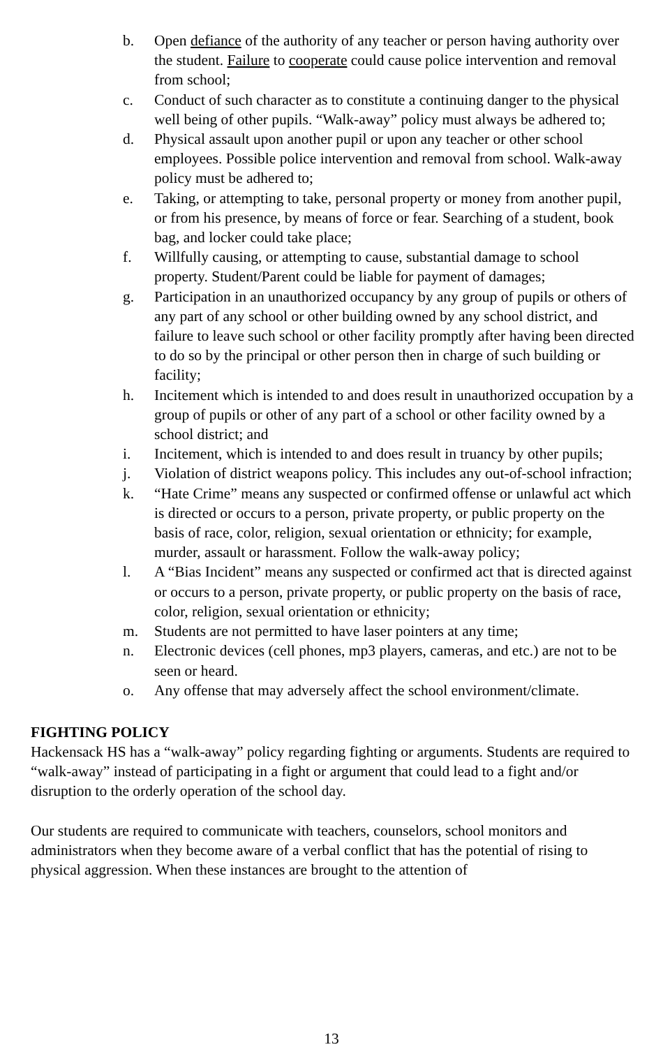b. Open defiance of the authority of any teacher or person having authority over the student. Failure to cooperate could cause police intervention and removal from school;
c. Conduct of such character as to constitute a continuing danger to the physical well being of other pupils. “Walk-away” policy must always be adhered to;
d. Physical assault upon another pupil or upon any teacher or other school employees. Possible police intervention and removal from school. Walk-away policy must be adhered to;
e. Taking, or attempting to take, personal property or money from another pupil, or from his presence, by means of force or fear. Searching of a student, book bag, and locker could take place;
f. Willfully causing, or attempting to cause, substantial damage to school property. Student/Parent could be liable for payment of damages;
g. Participation in an unauthorized occupancy by any group of pupils or others of any part of any school or other building owned by any school district, and failure to leave such school or other facility promptly after having been directed to do so by the principal or other person then in charge of such building or facility;
h. Incitement which is intended to and does result in unauthorized occupation by a group of pupils or other of any part of a school or other facility owned by a school district; and
i. Incitement, which is intended to and does result in truancy by other pupils;
j. Violation of district weapons policy. This includes any out-of-school infraction;
k. “Hate Crime” means any suspected or confirmed offense or unlawful act which is directed or occurs to a person, private property, or public property on the basis of race, color, religion, sexual orientation or ethnicity; for example, murder, assault or harassment. Follow the walk-away policy;
l. A “Bias Incident” means any suspected or confirmed act that is directed against or occurs to a person, private property, or public property on the basis of race, color, religion, sexual orientation or ethnicity;
m. Students are not permitted to have laser pointers at any time;
n. Electronic devices (cell phones, mp3 players, cameras, and etc.) are not to be seen or heard.
o. Any offense that may adversely affect the school environment/climate.
FIGHTING POLICY
Hackensack HS has a “walk-away” policy regarding fighting or arguments. Students are required to “walk-away” instead of participating in a fight or argument that could lead to a fight and/or disruption to the orderly operation of the school day.
Our students are required to communicate with teachers, counselors, school monitors and administrators when they become aware of a verbal conflict that has the potential of rising to physical aggression. When these instances are brought to the attention of
13